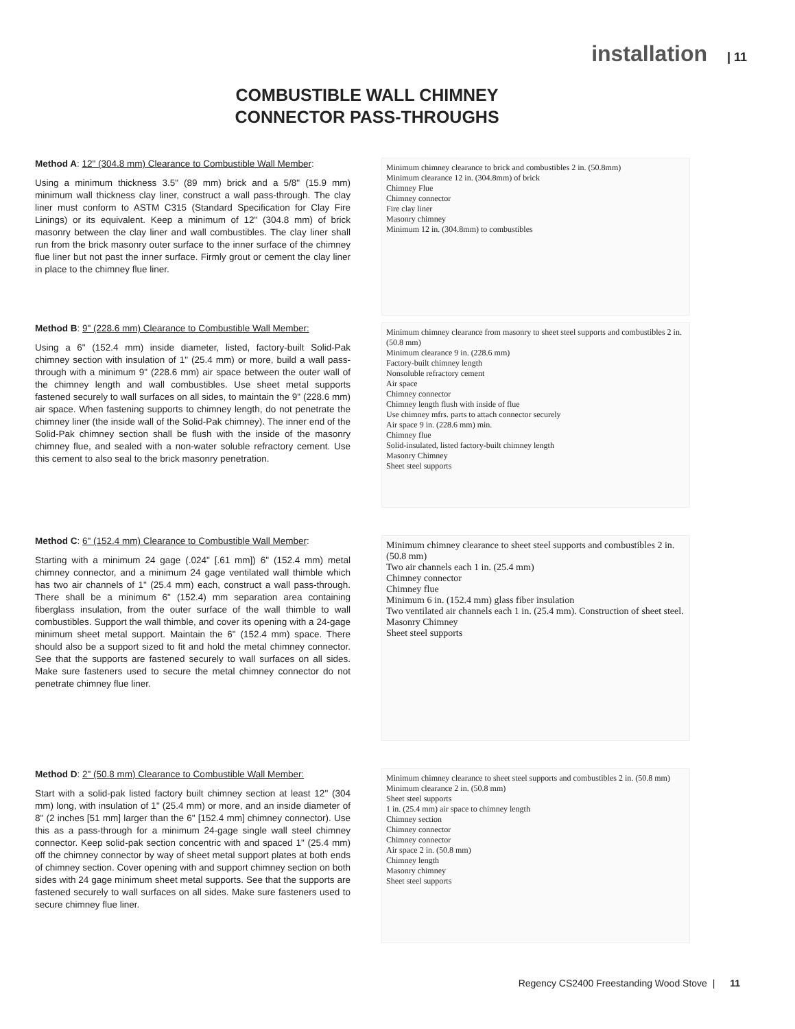installation | 11
COMBUSTIBLE WALL CHIMNEY
CONNECTOR PASS-THROUGHS
Method A: 12" (304.8 mm) Clearance to Combustible Wall Member:
Using a minimum thickness 3.5" (89 mm) brick and a 5/8" (15.9 mm) minimum wall thickness clay liner, construct a wall pass-through. The clay liner must conform to ASTM C315 (Standard Specification for Clay Fire Linings) or its equivalent. Keep a minimum of 12" (304.8 mm) of brick masonry between the clay liner and wall combustibles. The clay liner shall run from the brick masonry outer surface to the inner surface of the chimney flue liner but not past the inner surface. Firmly grout or cement the clay liner in place to the chimney flue liner.
Minimum chimney clearance to brick and combustibles 2 in. (50.8mm)
Minimum clearance 12 in. (304.8mm) of brick
Chimney Flue
Chimney connector
Fire clay liner
Masonry chimney
Minimum 12 in. (304.8mm) to combustibles
Method B: 9" (228.6 mm) Clearance to Combustible Wall Member:
Using a 6" (152.4 mm) inside diameter, listed, factory-built Solid-Pak chimney section with insulation of 1" (25.4 mm) or more, build a wall pass-through with a minimum 9" (228.6 mm) air space between the outer wall of the chimney length and wall combustibles. Use sheet metal supports fastened securely to wall surfaces on all sides, to maintain the 9" (228.6 mm) air space. When fastening supports to chimney length, do not penetrate the chimney liner (the inside wall of the Solid-Pak chimney). The inner end of the Solid-Pak chimney section shall be flush with the inside of the masonry chimney flue, and sealed with a non-water soluble refractory cement. Use this cement to also seal to the brick masonry penetration.
Minimum chimney clearance from masonry to sheet steel supports and combustibles 2 in. (50.8 mm)
Minimum clearance 9 in. (228.6 mm)
Factory-built chimney length
Nonsoluble refractory cement
Air space
Chimney connector
Chimney length flush with inside of flue
Use chimney mfrs. parts to attach connector securely
Air space 9 in. (228.6 mm) min.
Chimney flue
Solid-insulated, listed factory-built chimney length
Masonry Chimney
Sheet steel supports
Method C: 6" (152.4 mm) Clearance to Combustible Wall Member:
Starting with a minimum 24 gage (.024" [.61 mm]) 6" (152.4 mm) metal chimney connector, and a minimum 24 gage ventilated wall thimble which has two air channels of 1" (25.4 mm) each, construct a wall pass-through. There shall be a minimum 6" (152.4) mm separation area containing fiberglass insulation, from the outer surface of the wall thimble to wall combustibles. Support the wall thimble, and cover its opening with a 24-gage minimum sheet metal support. Maintain the 6" (152.4 mm) space. There should also be a support sized to fit and hold the metal chimney connector. See that the supports are fastened securely to wall surfaces on all sides. Make sure fasteners used to secure the metal chimney connector do not penetrate chimney flue liner.
Minimum chimney clearance to sheet steel supports and combustibles 2 in. (50.8 mm)
Two air channels each 1 in. (25.4 mm)
Chimney connector
Chimney flue
Minimum 6 in. (152.4 mm) glass fiber insulation
Two ventilated air channels each 1 in. (25.4 mm). Construction of sheet steel.
Masonry Chimney
Sheet steel supports
Method D: 2" (50.8 mm) Clearance to Combustible Wall Member:
Start with a solid-pak listed factory built chimney section at least 12" (304 mm) long, with insulation of 1" (25.4 mm) or more, and an inside diameter of 8" (2 inches [51 mm] larger than the 6" [152.4 mm] chimney connector). Use this as a pass-through for a minimum 24-gage single wall steel chimney connector. Keep solid-pak section concentric with and spaced 1" (25.4 mm) off the chimney connector by way of sheet metal support plates at both ends of chimney section. Cover opening with and support chimney section on both sides with 24 gage minimum sheet metal supports. See that the supports are fastened securely to wall surfaces on all sides. Make sure fasteners used to secure chimney flue liner.
Minimum chimney clearance to sheet steel supports and combustibles 2 in. (50.8 mm)
Minimum clearance 2 in. (50.8 mm)
Sheet steel supports
1 in. (25.4 mm) air space to chimney length
Chimney section
Chimney connector
Chimney connector
Air space 2 in. (50.8 mm)
Chimney length
Masonry chimney
Sheet steel supports
Regency CS2400 Freestanding Wood Stove | 11